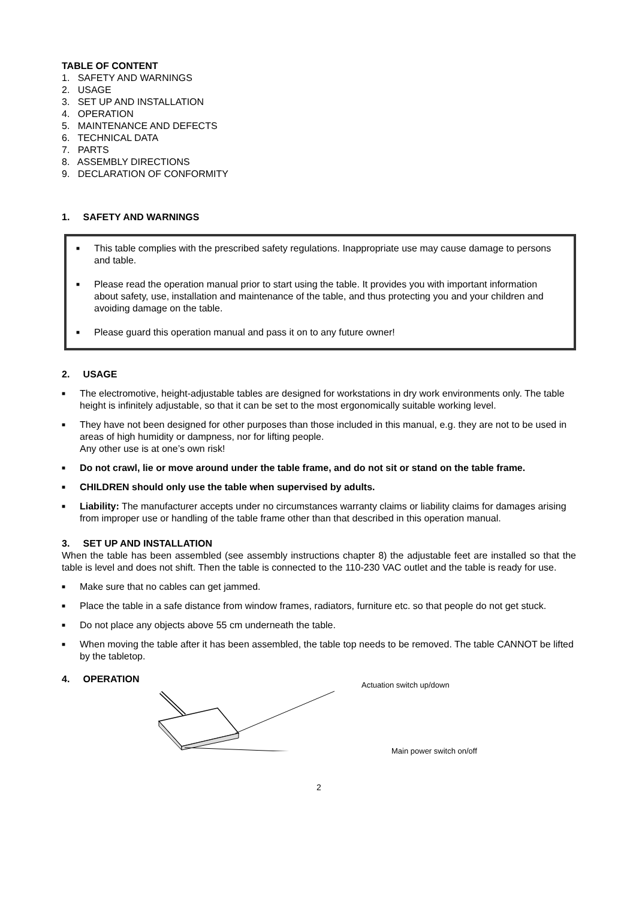TABLE OF CONTENT
1. SAFETY AND WARNINGS
2. USAGE
3. SET UP AND INSTALLATION
4. OPERATION
5. MAINTENANCE AND DEFECTS
6. TECHNICAL DATA
7. PARTS
8. ASSEMBLY DIRECTIONS
9. DECLARATION OF CONFORMITY
1. SAFETY AND WARNINGS
■ This table complies with the prescribed safety regulations. Inappropriate use may cause damage to persons and table.
■ Please read the operation manual prior to start using the table. It provides you with important information about safety, use, installation and maintenance of the table, and thus protecting you and your children and avoiding damage on the table.
■ Please guard this operation manual and pass it on to any future owner!
2. USAGE
■ The electromotive, height-adjustable tables are designed for workstations in dry work environments only. The table height is infinitely adjustable, so that it can be set to the most ergonomically suitable working level.
■ They have not been designed for other purposes than those included in this manual, e.g. they are not to be used in areas of high humidity or dampness, nor for lifting people.
Any other use is at one’s own risk!
■ Do not crawl, lie or move around under the table frame, and do not sit or stand on the table frame.
■ CHILDREN should only use the table when supervised by adults.
■ Liability: The manufacturer accepts under no circumstances warranty claims or liability claims for damages arising from improper use or handling of the table frame other than that described in this operation manual.
3. SET UP AND INSTALLATION
When the table has been assembled (see assembly instructions chapter 8) the adjustable feet are installed so that the table is level and does not shift. Then the table is connected to the 110-230 VAC outlet and the table is ready for use.
■ Make sure that no cables can get jammed.
■ Place the table in a safe distance from window frames, radiators, furniture etc. so that people do not get stuck.
■ Do not place any objects above 55 cm underneath the table.
■ When moving the table after it has been assembled, the table top needs to be removed. The table CANNOT be lifted by the tabletop.
4. OPERATION
Actuation switch up/down
Main power switch on/off
2